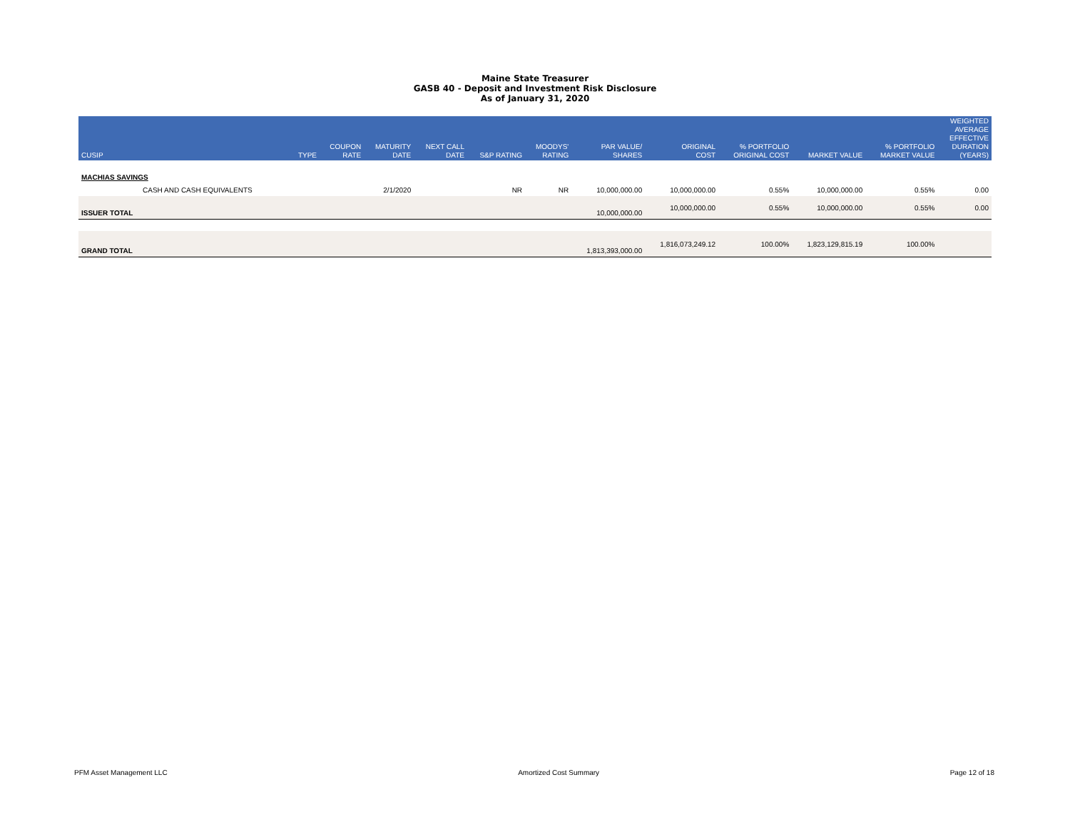Maine State Treasurer
GASB 40 - Deposit and Investment Risk Disclosure
As of January 31, 2020
| CUSIP | TYPE | COUPON RATE | MATURITY DATE | NEXT CALL DATE | S&P RATING | MOODYS' RATING | PAR VALUE/ SHARES | ORIGINAL COST | % PORTFOLIO ORIGINAL COST | MARKET VALUE | % PORTFOLIO MARKET VALUE | WEIGHTED AVERAGE EFFECTIVE DURATION (YEARS) |
| --- | --- | --- | --- | --- | --- | --- | --- | --- | --- | --- | --- | --- |
| MACHIAS SAVINGS | | | | | | | | | | | | |
| CASH AND CASH EQUIVALENTS | | | 2/1/2020 | | NR | NR | 10,000,000.00 | 10,000,000.00 | 0.55% | 10,000,000.00 | 0.55% | 0.00 |
| ISSUER TOTAL | | | | | | | 10,000,000.00 | 10,000,000.00 | 0.55% | 10,000,000.00 | 0.55% | 0.00 |
| GRAND TOTAL | | | | | | | 1,813,393,000.00 | 1,816,073,249.12 | 100.00% | 1,823,129,815.19 | 100.00% | |
PFM Asset Management LLC Amortized Cost Summary Page 12 of 18